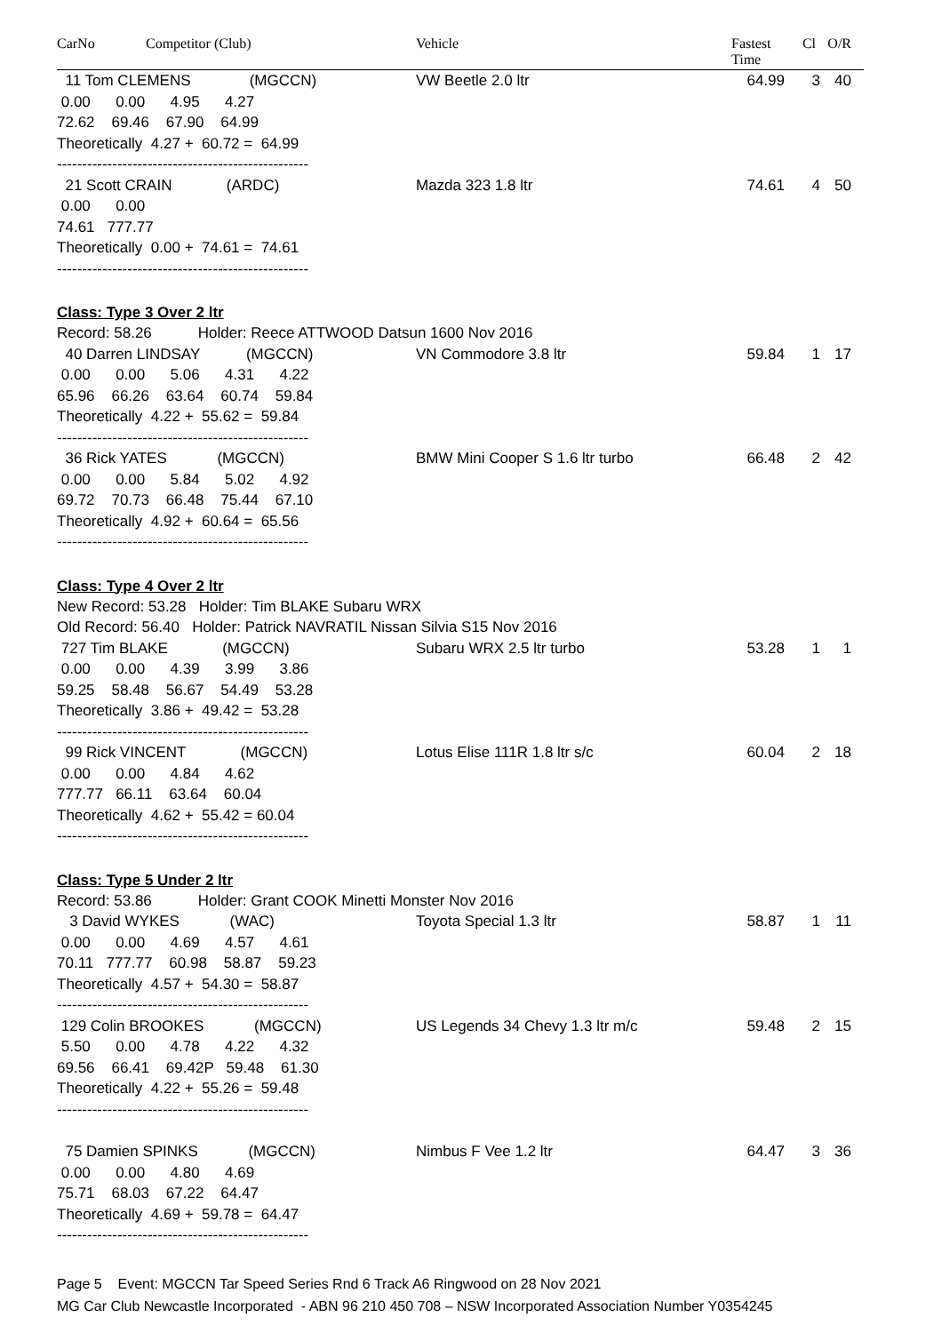CarNo Competitor (Club) Vehicle Fastest
Time
Cl O/R
11 Tom CLEMENS (MGCCN)
VW Beetle 2.0 ltr 64.99 3 40
0.00 0.00 4.95 4.27 72.62 69.46 67.90 64.99 Theoretically 4.27 + 60.72 = 64.99 --------------------------------------------------
21 Scott CRAIN (ARDC)
Mazda 323 1.8 ltr 74.61 4 50
0.00 0.00 74.61 777.77 Theoretically 0.00 + 74.61 = 74.61 --------------------------------------------------
Class: Type 3 Over 2 ltr
Record: 58.26 Holder: Reece ATTWOOD Datsun 1600 Nov 2016
40 Darren LINDSAY (MGCCN)
VN Commodore 3.8 ltr 59.84 1 17
0.00 0.00 5.06 4.31 4.22 65.96 66.26 63.64 60.74 59.84 Theoretically 4.22 + 55.62 = 59.84 --------------------------------------------------
36 Rick YATES (MGCCN)
BMW Mini Cooper S 1.6 ltr turbo 66.48 2 42
0.00 0.00 5.84 5.02 4.92 69.72 70.73 66.48 75.44 67.10 Theoretically 4.92 + 60.64 = 65.56 --------------------------------------------------
Class: Type 4 Over 2 ltr
New Record: 53.28 Holder: Tim BLAKE Subaru WRX Old Record: 56.40 Holder: Patrick NAVRATIL Nissan Silvia S15 Nov 2016
727 Tim BLAKE (MGCCN)
Subaru WRX 2.5 ltr turbo 53.28 1 1
0.00 0.00 4.39 3.99 3.86 59.25 58.48 56.67 54.49 53.28 Theoretically 3.86 + 49.42 = 53.28 --------------------------------------------------
99 Rick VINCENT (MGCCN)
Lotus Elise 111R 1.8 ltr s/c 60.04 2 18
0.00 0.00 4.84 4.62 777.77 66.11 63.64 60.04 Theoretically 4.62 + 55.42 = 60.04 --------------------------------------------------
Class: Type 5 Under 2 ltr
Record: 53.86 Holder: Grant COOK Minetti Monster Nov 2016
3 David WYKES (WAC)
Toyota Special 1.3 ltr 58.87 1 11
0.00 0.00 4.69 4.57 4.61 70.11 777.77 60.98 58.87 59.23 Theoretically 4.57 + 54.30 = 58.87 --------------------------------------------------
129 Colin BROOKES (MGCCN)
US Legends 34 Chevy 1.3 ltr m/c 59.48 2 15
5.50 0.00 4.78 4.22 4.32 69.56 66.41 69.42P 59.48 61.30 Theoretically 4.22 + 55.26 = 59.48 --------------------------------------------------
75 Damien SPINKS (MGCCN)
Nimbus F Vee 1.2 ltr 64.47 3 36
0.00 0.00 4.80 4.69 75.71 68.03 67.22 64.47 Theoretically 4.69 + 59.78 = 64.47 --------------------------------------------------
Page 5 Event: MGCCN Tar Speed Series Rnd 6 Track A6 Ringwood on 28 Nov 2021
MG Car Club Newcastle Incorporated - ABN 96 210 450 708 – NSW Incorporated Association Number Y0354245